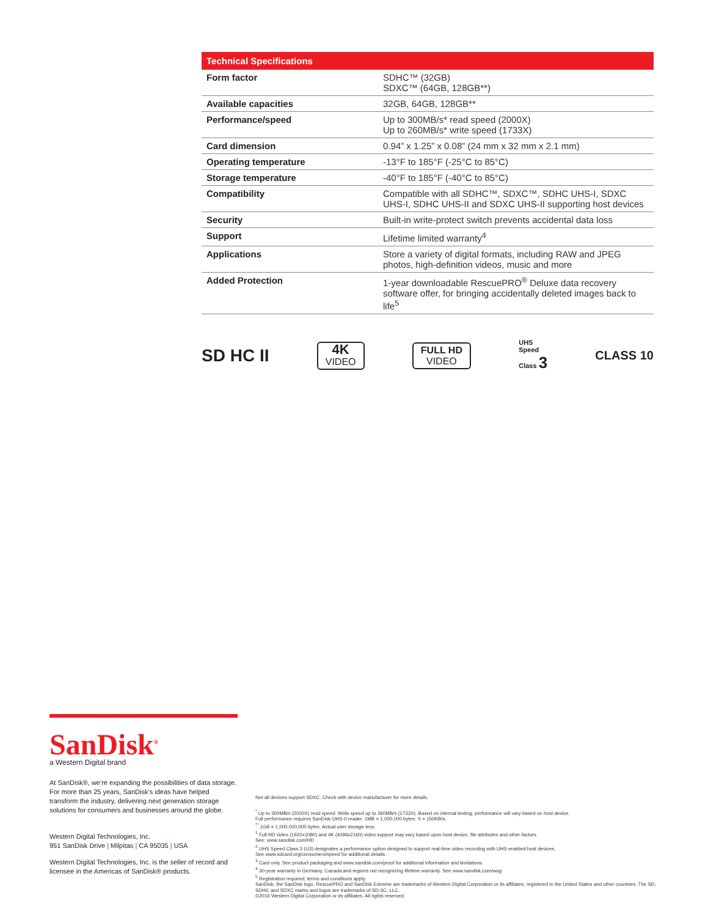| Technical Specifications | |
| --- | --- |
| Form factor | SDHC™ (32GB) SDXC™ (64GB, 128GB**) |
| Available capacities | 32GB, 64GB, 128GB** |
| Performance/speed | Up to 300MB/s* read speed (2000X) Up to 260MB/s* write speed (1733X) |
| Card dimension | 0.94” x 1.25” x 0.08” (24 mm x 32 mm x 2.1 mm) |
| Operating temperature | -13°F to 185°F (-25°C to 85°C) |
| Storage temperature | -40°F to 185°F (-40°C to 85°C) |
| Compatibility | Compatible with all SDHC™, SDXC™, SDHC UHS-I, SDXC UHS-I, SDHC UHS-II and SDXC UHS-II supporting host devices |
| Security | Built-in write-protect switch prevents accidental data loss |
| Support | Lifetime limited warranty<sup>4</sup> |
| Applications | Store a variety of digital formats, including RAW and JPEG photos, high-definition videos, music and more |
| Added Protection | 1-year downloadable RescuePRO<sup>®</sup> Deluxe data recovery software offer, for bringing accidentally deleted images back to life<sup>5</sup> |
SD HC II
4K
VIDEO
FULL HD
VIDEO
UHS
Speed
Class 3
CLASS 10
SanDisk<sup>®</sup>
a Western Digital brand
At SanDisk®, we’re expanding the possibilities of data storage. For more than 25 years, SanDisk’s ideas have helped transform the industry, delivering next generation storage solutions for consumers and businesses around the globe.
Western Digital Technologies, Inc.
951 SanDisk Drive | Milpitas | CA 95035 | USA
Western Digital Technologies, Inc. is the seller of record and licensee in the Americas of SanDisk® products.
Not all devices support SDXC. Check with device manufacturer for more details.
<sup>*</sup> Up to 300MB/s (2000X) read speed. Write speed up to 260MB/s (1733X). Based on internal testing; performance will vary based on host device.
Full performance requires SanDisk UHS-II reader. 1MB = 1,000,000 bytes. X = 150KB/s.
<sup>**</sup> 1GB = 1,000,000,000 bytes. Actual user storage less.
<sup>1</sup> Full HD video (1920x1080) and 4K (4096x2160) video support may vary based upon host device, file attributes and other factors.
See: www.sandisk.com/HD
<sup>2</sup> UHS Speed Class 3 (U3) designates a performance option designed to support real-time video recording with UHS enabled host devices.
See www.sdcard.org/consumers/speed for additional details.
<sup>3</sup> Card only. See product packaging and www.sandisk.com/proof for additional information and limitations.
<sup>4</sup> 30-year warranty in Germany, Canada and regions not recognizing lifetime warranty. See www.sandisk.com/wug
<sup>5</sup> Registration required; terms and conditions apply.
SanDisk, the SanDisk logo, RescuePRO and SanDisk Extreme are trademarks of Western Digital Corporation or its affiliates, registered in the United States and other countries. The SD, SDHC and SDXC marks and logos are trademarks of SD-3C, LLC.
©2016 Western Digital Corporation or its affiliates. All rights reserved.